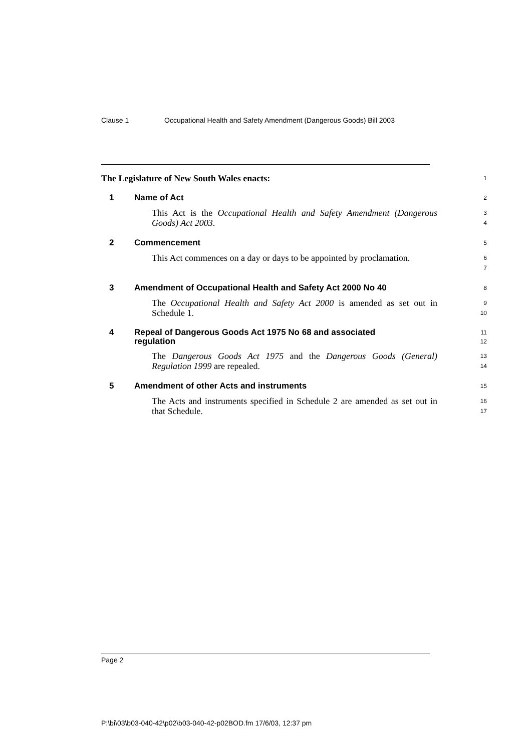Clause 1 Occupational Health and Safety Amendment (Dangerous Goods) Bill 2003
The Legislature of New South Wales enacts:
1
1 Name of Act
2
This Act is the Occupational Health and Safety Amendment (Dangerous Goods) Act 2003.
3
4
2 Commencement
5
This Act commences on a day or days to be appointed by proclamation.
6
7
3 Amendment of Occupational Health and Safety Act 2000 No 40
8
The Occupational Health and Safety Act 2000 is amended as set out in Schedule 1.
9
10
4 Repeal of Dangerous Goods Act 1975 No 68 and associated regulation
11
12
The Dangerous Goods Act 1975 and the Dangerous Goods (General) Regulation 1999 are repealed.
13
14
5 Amendment of other Acts and instruments
15
The Acts and instruments specified in Schedule 2 are amended as set out in that Schedule.
16
17
Page 2
P:\bi\03\b03-040-42\p02\b03-040-42-p02BOD.fm 17/6/03, 12:37 pm